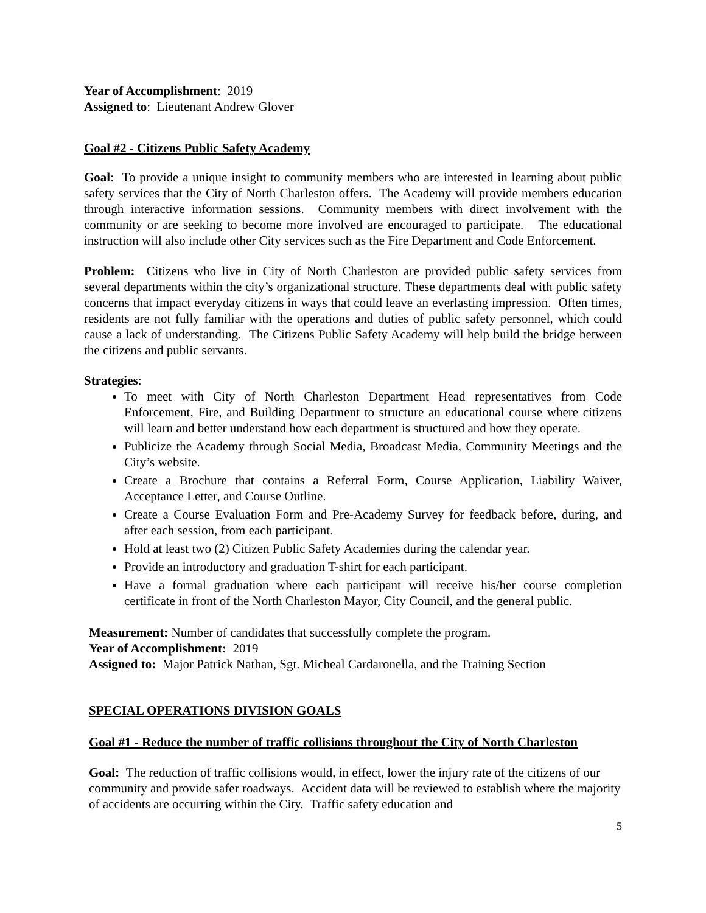Year of Accomplishment: 2019
Assigned to: Lieutenant Andrew Glover
Goal #2 - Citizens Public Safety Academy
Goal: To provide a unique insight to community members who are interested in learning about public safety services that the City of North Charleston offers. The Academy will provide members education through interactive information sessions. Community members with direct involvement with the community or are seeking to become more involved are encouraged to participate. The educational instruction will also include other City services such as the Fire Department and Code Enforcement.
Problem: Citizens who live in City of North Charleston are provided public safety services from several departments within the city’s organizational structure. These departments deal with public safety concerns that impact everyday citizens in ways that could leave an everlasting impression. Often times, residents are not fully familiar with the operations and duties of public safety personnel, which could cause a lack of understanding. The Citizens Public Safety Academy will help build the bridge between the citizens and public servants.
Strategies:
To meet with City of North Charleston Department Head representatives from Code Enforcement, Fire, and Building Department to structure an educational course where citizens will learn and better understand how each department is structured and how they operate.
Publicize the Academy through Social Media, Broadcast Media, Community Meetings and the City’s website.
Create a Brochure that contains a Referral Form, Course Application, Liability Waiver, Acceptance Letter, and Course Outline.
Create a Course Evaluation Form and Pre-Academy Survey for feedback before, during, and after each session, from each participant.
Hold at least two (2) Citizen Public Safety Academies during the calendar year.
Provide an introductory and graduation T-shirt for each participant.
Have a formal graduation where each participant will receive his/her course completion certificate in front of the North Charleston Mayor, City Council, and the general public.
Measurement: Number of candidates that successfully complete the program.
Year of Accomplishment: 2019
Assigned to: Major Patrick Nathan, Sgt. Micheal Cardaronella, and the Training Section
SPECIAL OPERATIONS DIVISION GOALS
Goal #1 - Reduce the number of traffic collisions throughout the City of North Charleston
Goal: The reduction of traffic collisions would, in effect, lower the injury rate of the citizens of our community and provide safer roadways. Accident data will be reviewed to establish where the majority of accidents are occurring within the City. Traffic safety education and
5